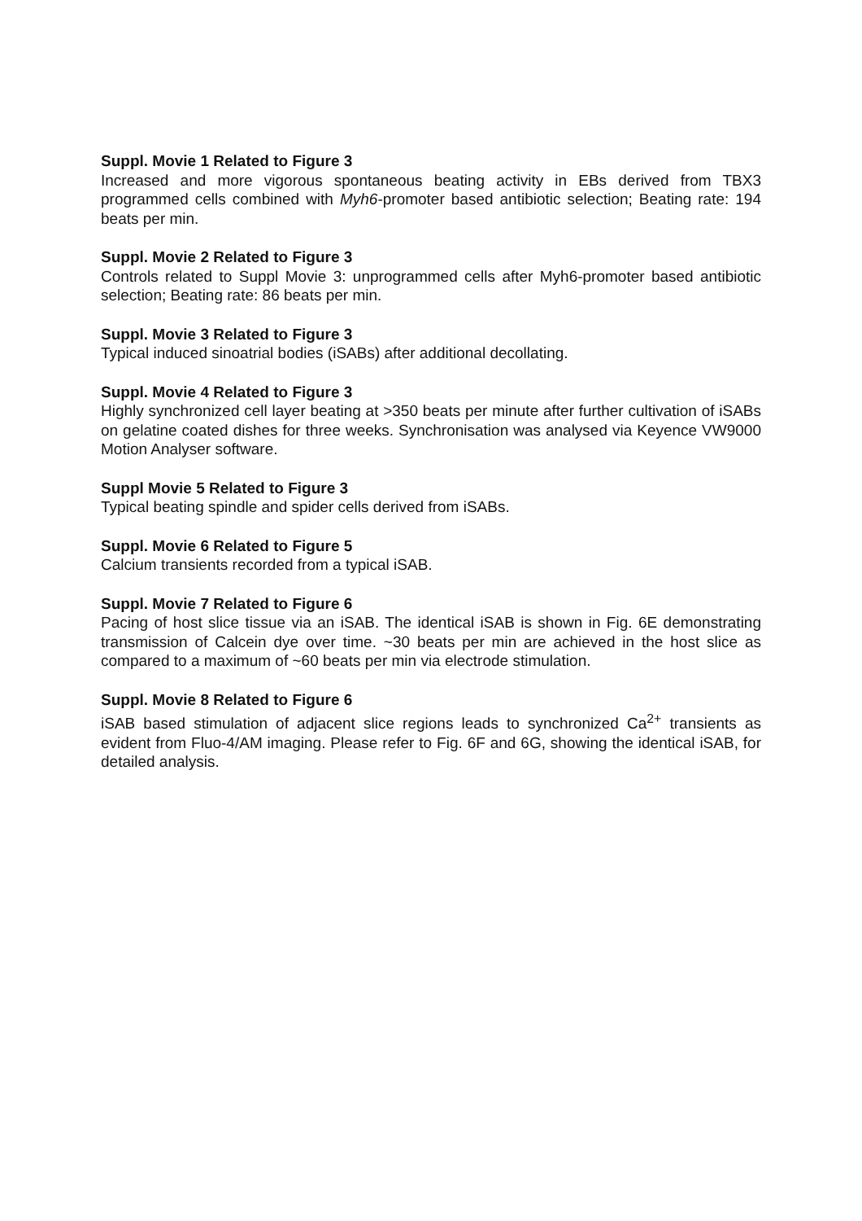Suppl. Movie 1 Related to Figure 3
Increased and more vigorous spontaneous beating activity in EBs derived from TBX3 programmed cells combined with Myh6-promoter based antibiotic selection; Beating rate: 194 beats per min.
Suppl. Movie 2 Related to Figure 3
Controls related to Suppl Movie 3: unprogrammed cells after Myh6-promoter based antibiotic selection; Beating rate: 86 beats per min.
Suppl. Movie 3 Related to Figure 3
Typical induced sinoatrial bodies (iSABs) after additional decollating.
Suppl. Movie 4 Related to Figure 3
Highly synchronized cell layer beating at >350 beats per minute after further cultivation of iSABs on gelatine coated dishes for three weeks. Synchronisation was analysed via Keyence VW9000 Motion Analyser software.
Suppl Movie 5 Related to Figure 3
Typical beating spindle and spider cells derived from iSABs.
Suppl. Movie 6 Related to Figure 5
Calcium transients recorded from a typical iSAB.
Suppl. Movie 7 Related to Figure 6
Pacing of host slice tissue via an iSAB. The identical iSAB is shown in Fig. 6E demonstrating transmission of Calcein dye over time. ~30 beats per min are achieved in the host slice as compared to a maximum of ~60 beats per min via electrode stimulation.
Suppl. Movie 8 Related to Figure 6
iSAB based stimulation of adjacent slice regions leads to synchronized Ca<sup>2+</sup> transients as evident from Fluo-4/AM imaging. Please refer to Fig. 6F and 6G, showing the identical iSAB, for detailed analysis.